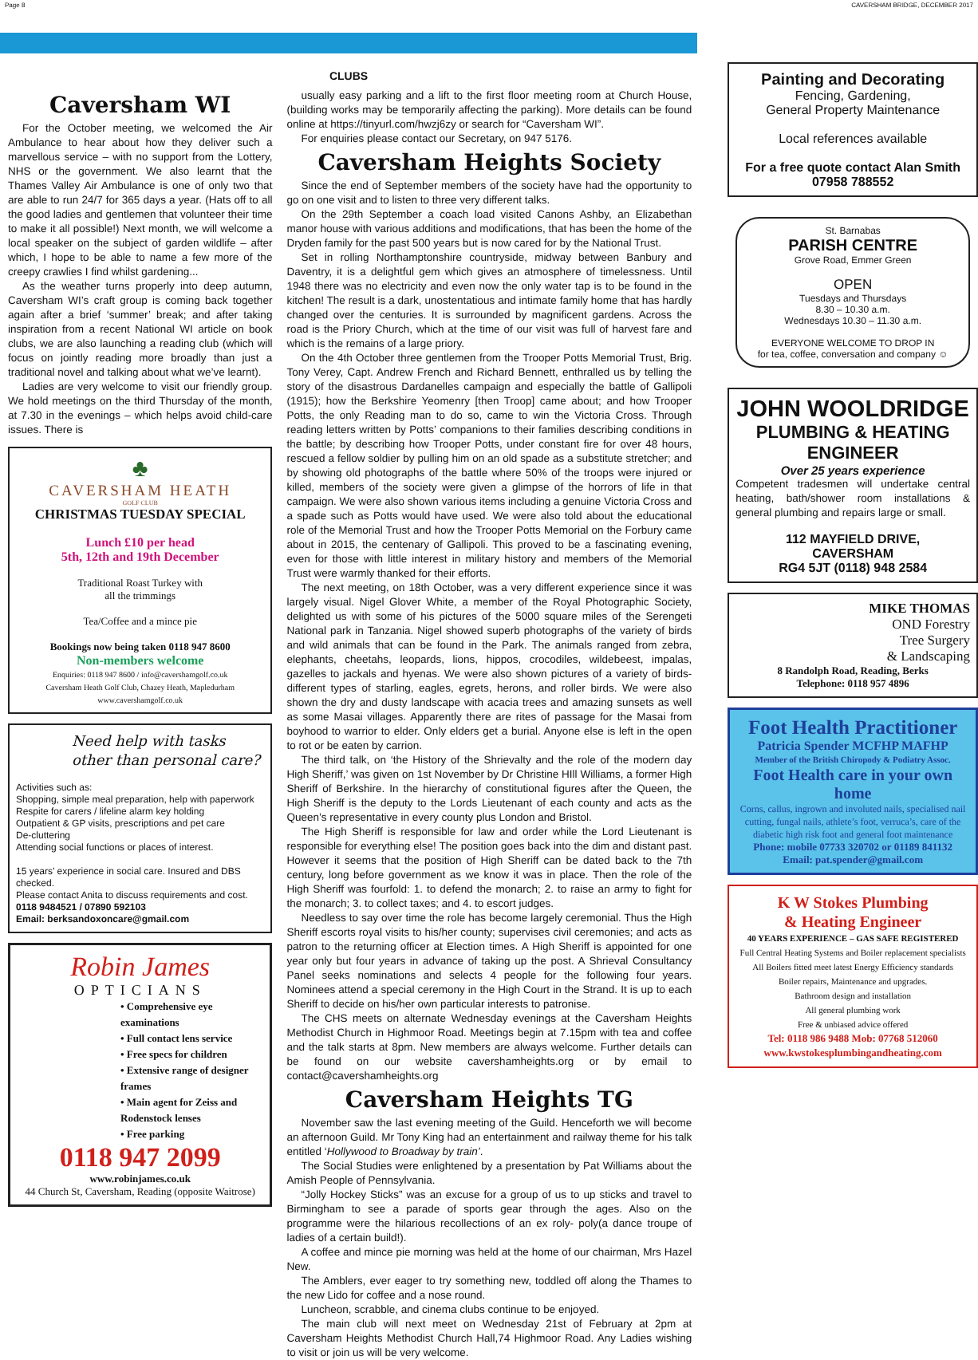Page 8 CAVERSHAM BRIDGE, DECEMBER 2017
CLUBS
Caversham WI
For the October meeting, we welcomed the Air Ambulance to hear about how they deliver such a marvellous service – with no support from the Lottery, NHS or the government. We also learnt that the Thames Valley Air Ambulance is one of only two that are able to run 24/7 for 365 days a year. (Hats off to all the good ladies and gentlemen that volunteer their time to make it all possible!) Next month, we will welcome a local speaker on the subject of garden wildlife – after which, I hope to be able to name a few more of the creepy crawlies I find whilst gardening...
As the weather turns properly into deep autumn, Caversham WI’s craft group is coming back together again after a brief ‘summer’ break; and after taking inspiration from a recent National WI article on book clubs, we are also launching a reading club (which will focus on jointly reading more broadly than just a traditional novel and talking about what we’ve learnt).
Ladies are very welcome to visit our friendly group. We hold meetings on the third Thursday of the month, at 7.30 in the evenings – which helps avoid child-care issues. There is
♣
CAVERSHAM HEATH
GOLF CLUB
CHRISTMAS TUESDAY SPECIAL
Lunch £10 per head
5th, 12th and 19th December
Traditional Roast Turkey with
all the trimmings
Tea/Coffee and a mince pie
Bookings now being taken 0118 947 8600
Non-members welcome
Enquiries: 0118 947 8600 / info@cavershamgolf.co.uk
Caversham Heath Golf Club, Chazey Heath, Mapledurham
www.cavershamgolf.co.uk
Need help with tasks other than personal care?
Activities such as:
Shopping, simple meal preparation, help with paperwork
Respite for carers / lifeline alarm key holding
Outpatient & GP visits, prescriptions and pet care
De-cluttering
Attending social functions or places of interest.
15 years’ experience in social care. Insured and DBS checked.
Please contact Anita to discuss requirements and cost.
0118 9484521 / 07890 592103
Email: berksandoxoncare@gmail.com
Robin James
OPTICIANS
• Comprehensive eye examinations
• Full contact lens service
• Free specs for children
• Extensive range of designer frames
• Main agent for Zeiss and Rodenstock lenses
• Free parking
0118 947 2099
www.robinjames.co.uk
44 Church St, Caversham, Reading (opposite Waitrose)
usually easy parking and a lift to the first floor meeting room at Church House, (building works may be temporarily affecting the parking). More details can be found online at https://tinyurl.com/hwzj6zy or search for “Caversham WI”.
For enquiries please contact our Secretary, on 947 5176.
Caversham Heights Society
Since the end of September members of the society have had the opportunity to go on one visit and to listen to three very different talks.
On the 29th September a coach load visited Canons Ashby, an Elizabethan manor house with various additions and modifications, that has been the home of the Dryden family for the past 500 years but is now cared for by the National Trust.
Set in rolling Northamptonshire countryside, midway between Banbury and Daventry, it is a delightful gem which gives an atmosphere of timelessness. Until 1948 there was no electricity and even now the only water tap is to be found in the kitchen! The result is a dark, unostentatious and intimate family home that has hardly changed over the centuries. It is surrounded by magnificent gardens. Across the road is the Priory Church, which at the time of our visit was full of harvest fare and which is the remains of a large priory.
On the 4th October three gentlemen from the Trooper Potts Memorial Trust, Brig. Tony Verey, Capt. Andrew French and Richard Bennett, enthralled us by telling the story of the disastrous Dardanelles campaign and especially the battle of Gallipoli (1915); how the Berkshire Yeomenry [then Troop] came about; and how Trooper Potts, the only Reading man to do so, came to win the Victoria Cross. Through reading letters written by Potts’ companions to their families describing conditions in the battle; by describing how Trooper Potts, under constant fire for over 48 hours, rescued a fellow soldier by pulling him on an old spade as a substitute stretcher; and by showing old photographs of the battle where 50% of the troops were injured or killed, members of the society were given a glimpse of the horrors of life in that campaign. We were also shown various items including a genuine Victoria Cross and a spade such as Potts would have used. We were also told about the educational role of the Memorial Trust and how the Trooper Potts Memorial on the Forbury came about in 2015, the centenary of Gallipoli. This proved to be a fascinating evening, even for those with little interest in military history and members of the Memorial Trust were warmly thanked for their efforts.
The next meeting, on 18th October, was a very different experience since it was largely visual. Nigel Glover White, a member of the Royal Photographic Society, delighted us with some of his pictures of the 5000 square miles of the Serengeti National park in Tanzania. Nigel showed superb photographs of the variety of birds and wild animals that can be found in the Park. The animals ranged from zebra, elephants, cheetahs, leopards, lions, hippos, crocodiles, wildebeest, impalas, gazelles to jackals and hyenas. We were also shown pictures of a variety of birds- different types of starling, eagles, egrets, herons, and roller birds. We were also shown the dry and dusty landscape with acacia trees and amazing sunsets as well as some Masai villages. Apparently there are rites of passage for the Masai from boyhood to warrior to elder. Only elders get a burial. Anyone else is left in the open to rot or be eaten by carrion.
The third talk, on ‘the History of the Shrievalty and the role of the modern day High Sheriff,’ was given on 1st November by Dr Christine HIll Williams, a former High Sheriff of Berkshire. In the hierarchy of constitutional figures after the Queen, the High Sheriff is the deputy to the Lords Lieutenant of each county and acts as the Queen’s representative in every county plus London and Bristol.
The High Sheriff is responsible for law and order while the Lord Lieutenant is responsible for everything else! The position goes back into the dim and distant past. However it seems that the position of High Sheriff can be dated back to the 7th century, long before government as we know it was in place. Then the role of the High Sheriff was fourfold: 1. to defend the monarch; 2. to raise an army to fight for the monarch; 3. to collect taxes; and 4. to escort judges.
Needless to say over time the role has become largely ceremonial. Thus the High Sheriff escorts royal visits to his/her county; supervises civil ceremonies; and acts as patron to the returning officer at Election times. A High Sheriff is appointed for one year only but four years in advance of taking up the post. A Shrieval Consultancy Panel seeks nominations and selects 4 people for the following four years. Nominees attend a special ceremony in the High Court in the Strand. It is up to each Sheriff to decide on his/her own particular interests to patronise.
The CHS meets on alternate Wednesday evenings at the Caversham Heights Methodist Church in Highmoor Road. Meetings begin at 7.15pm with tea and coffee and the talk starts at 8pm. New members are always welcome. Further details can be found on our website cavershamheights.org or by email to contact@cavershamheights.org
Caversham Heights TG
November saw the last evening meeting of the Guild. Henceforth we will become an afternoon Guild. Mr Tony King had an entertainment and railway theme for his talk entitled ‘Hollywood to Broadway by train’.
The Social Studies were enlightened by a presentation by Pat Williams about the Amish People of Pennsylvania.
“Jolly Hockey Sticks” was an excuse for a group of us to up sticks and travel to Birmingham to see a parade of sports gear through the ages. Also on the programme were the hilarious recollections of an ex roly- poly(a dance troupe of ladies of a certain build!).
A coffee and mince pie morning was held at the home of our chairman, Mrs Hazel New.
The Amblers, ever eager to try something new, toddled off along the Thames to the new Lido for coffee and a nose round.
Luncheon, scrabble, and cinema clubs continue to be enjoyed.
The main club will next meet on Wednesday 21st of February at 2pm at Caversham Heights Methodist Church Hall,74 Highmoor Road. Any Ladies wishing to visit or join us will be very welcome.
Painting and Decorating
Fencing, Gardening,
General Property Maintenance
Local references available
For a free quote contact Alan Smith
07958 788552
St. Barnabas
PARISH CENTRE
Grove Road, Emmer Green
OPEN
Tuesdays and Thursdays
8.30 – 10.30 a.m.
Wednesdays 10.30 – 11.30 a.m.
EVERYONE WELCOME TO DROP IN
for tea, coffee, conversation and company ☺
JOHN WOOLDRIDGE
PLUMBING & HEATING ENGINEER
Over 25 years experience
Competent tradesmen will undertake central heating, bath/shower room installations & general plumbing and repairs large or small.
112 MAYFIELD DRIVE,
CAVERSHAM
RG4 5JT (0118) 948 2584
MIKE THOMAS
OND Forestry
Tree Surgery
& Landscaping
8 Randolph Road, Reading, Berks
Telephone: 0118 957 4896
Foot Health Practitioner
Patricia Spender MCFHP MAFHP
Member of the British Chiropody & Podiatry Assoc.
Foot Health care in your own home
Corns, callus, ingrown and involuted nails, specialised nail cutting, fungal nails, athlete’s foot, verruca’s, care of the diabetic high risk foot and general foot maintenance
Phone: mobile 07733 320702 or 01189 841132
Email: pat.spender@gmail.com
K W Stokes Plumbing
& Heating Engineer
40 YEARS EXPERIENCE – GAS SAFE REGISTERED
Full Central Heating Systems and Boiler replacement specialists
All Boilers fitted meet latest Energy Efficiency standards
Boiler repairs, Maintenance and upgrades.
Bathroom design and installation
All general plumbing work
Free & unbiased advice offered
Tel: 0118 986 9488 Mob: 07768 512060
www.kwstokesplumbingandheating.com